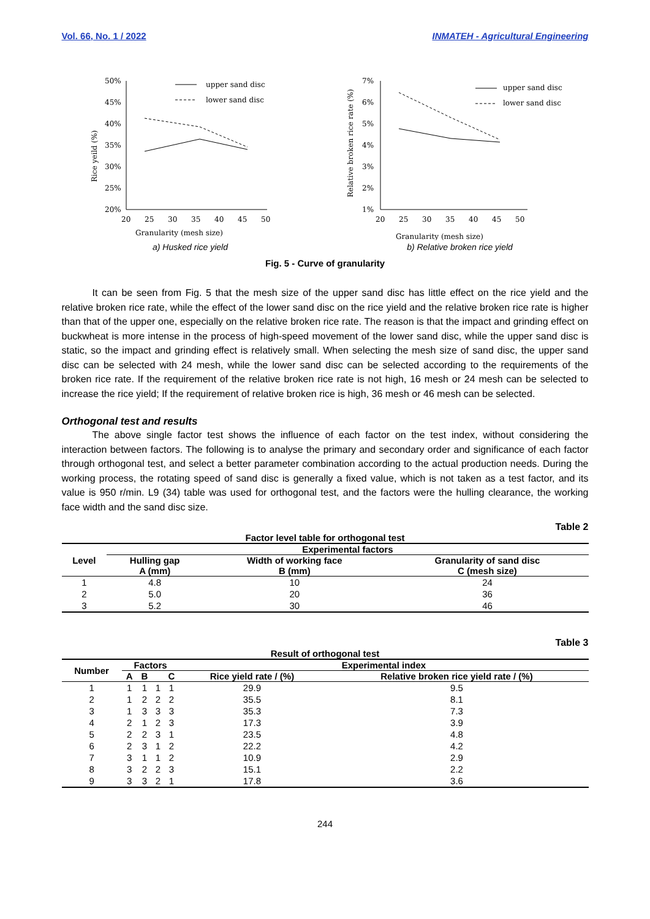Vol. 66, No. 1 / 2022 INMATEH - Agricultural Engineering
50%
45%
40%
35%
30%
25%
20%
20
25
30
35
40
45
50
Granularity (mesh size)
Rice yeild (%)
upper sand disc
lower sand disc
a) Husked rice yield
7%
6%
5%
4%
3%
2%
1%
20
25
30
35
40
45
50
Granularity (mesh size)
Relative broken rice rate (%)
upper sand disc
lower sand disc
b) Relative broken rice yield
Fig. 5 - Curve of granularity
It can be seen from Fig. 5 that the mesh size of the upper sand disc has little effect on the rice yield and the relative broken rice rate, while the effect of the lower sand disc on the rice yield and the relative broken rice rate is higher than that of the upper one, especially on the relative broken rice rate. The reason is that the impact and grinding effect on buckwheat is more intense in the process of high-speed movement of the lower sand disc, while the upper sand disc is static, so the impact and grinding effect is relatively small. When selecting the mesh size of sand disc, the upper sand disc can be selected with 24 mesh, while the lower sand disc can be selected according to the requirements of the broken rice rate. If the requirement of the relative broken rice rate is not high, 16 mesh or 24 mesh can be selected to increase the rice yield; If the requirement of relative broken rice is high, 36 mesh or 46 mesh can be selected.
Orthogonal test and results
The above single factor test shows the influence of each factor on the test index, without considering the interaction between factors. The following is to analyse the primary and secondary order and significance of each factor through orthogonal test, and select a better parameter combination according to the actual production needs. During the working process, the rotating speed of sand disc is generally a fixed value, which is not taken as a test factor, and its value is 950 r/min. L9 (34) table was used for orthogonal test, and the factors were the hulling clearance, the working face width and the sand disc size.
Table 2
Factor level table for orthogonal test
| Level | Experimental factors | | |
| --- | --- | --- | --- |
| | Hulling gap A (mm) | Width of working face B (mm) | Granularity of sand disc C (mesh size) |
| 1 | 4.8 | 10 | 24 |
| 2 | 5.0 | 20 | 36 |
| 3 | 5.2 | 30 | 46 |
Table 3
Result of orthogonal test
| Number | Factors | | | | Experimental index | |
| --- | --- | --- | --- | --- | --- | --- |
| | A | B | | C | Rice yield rate / (%) | Relative broken rice yield rate / (%) |
| 1 | 1 | 1 | 1 | 1 | 29.9 | 9.5 |
| 2 | 1 | 2 | 2 | 2 | 35.5 | 8.1 |
| 3 | 1 | 3 | 3 | 3 | 35.3 | 7.3 |
| 4 | 2 | 1 | 2 | 3 | 17.3 | 3.9 |
| 5 | 2 | 2 | 3 | 1 | 23.5 | 4.8 |
| 6 | 2 | 3 | 1 | 2 | 22.2 | 4.2 |
| 7 | 3 | 1 | 1 | 2 | 10.9 | 2.9 |
| 8 | 3 | 2 | 2 | 3 | 15.1 | 2.2 |
| 9 | 3 | 3 | 2 | 1 | 17.8 | 3.6 |
244